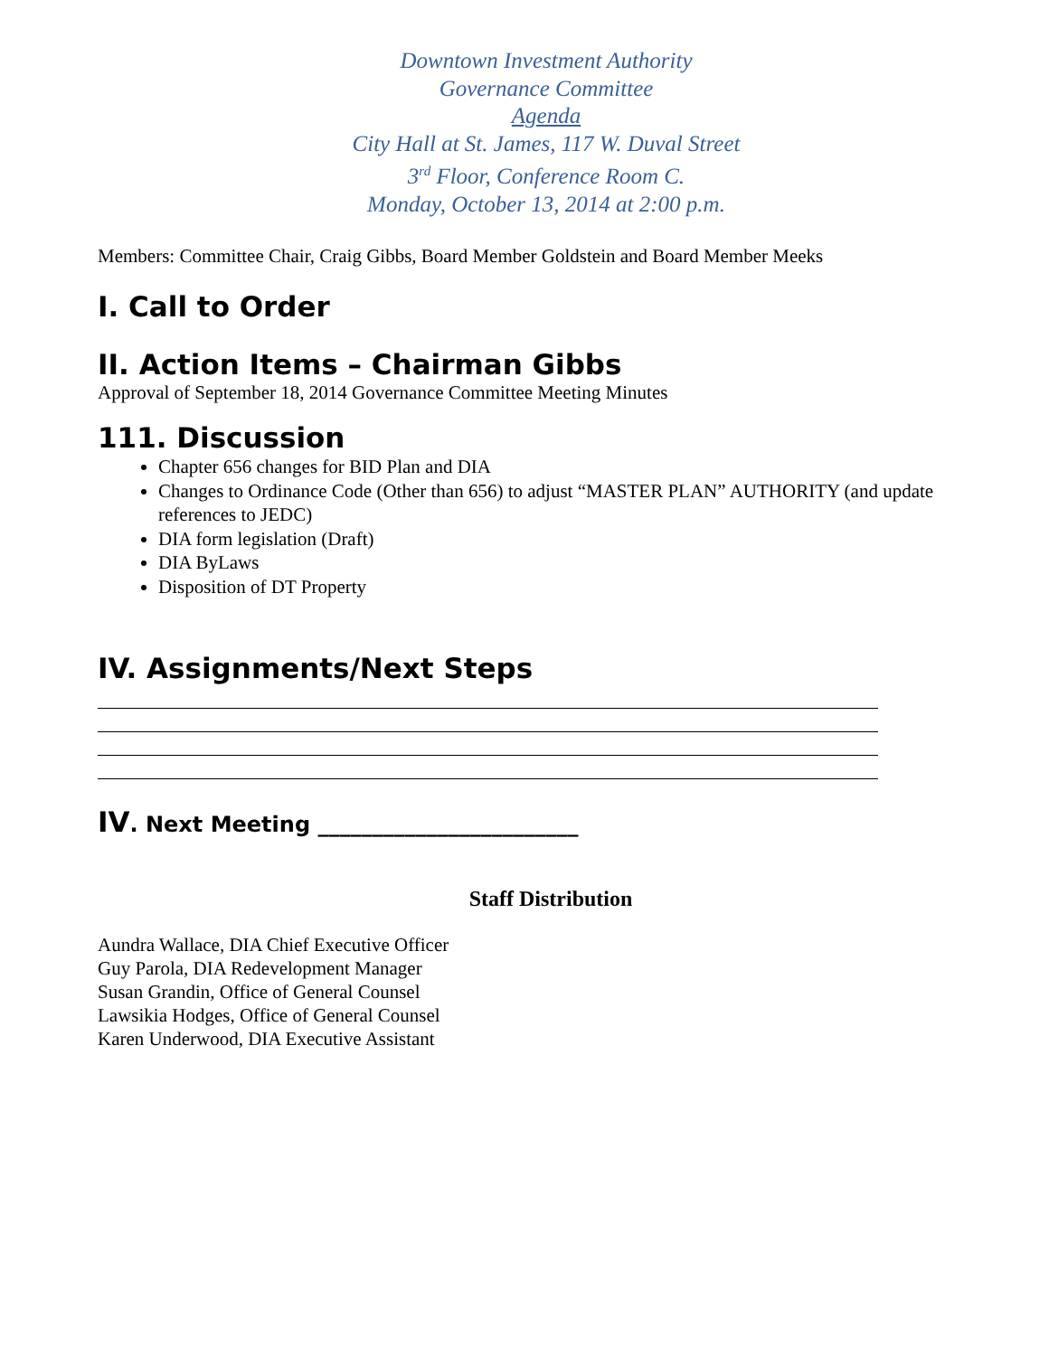Downtown Investment Authority
Governance Committee
Agenda
City Hall at St. James, 117 W. Duval Street
3<sup>rd</sup> Floor, Conference Room C.
Monday, October 13, 2014 at 2:00 p.m.
Members: Committee Chair, Craig Gibbs, Board Member Goldstein and Board Member Meeks
I. Call to Order
II. Action Items – Chairman Gibbs
Approval of September 18, 2014 Governance Committee Meeting Minutes
111. Discussion
Chapter 656 changes for BID Plan and DIA
Changes to Ordinance Code (Other than 656) to adjust “MASTER PLAN” AUTHORITY (and update references to JEDC)
DIA form legislation (Draft)
DIA ByLaws
Disposition of DT Property
IV. Assignments/Next Steps
IV. Next Meeting ________________________
Staff Distribution
Aundra Wallace, DIA Chief Executive Officer
Guy Parola, DIA Redevelopment Manager
Susan Grandin, Office of General Counsel
Lawsikia Hodges, Office of General Counsel
Karen Underwood, DIA Executive Assistant